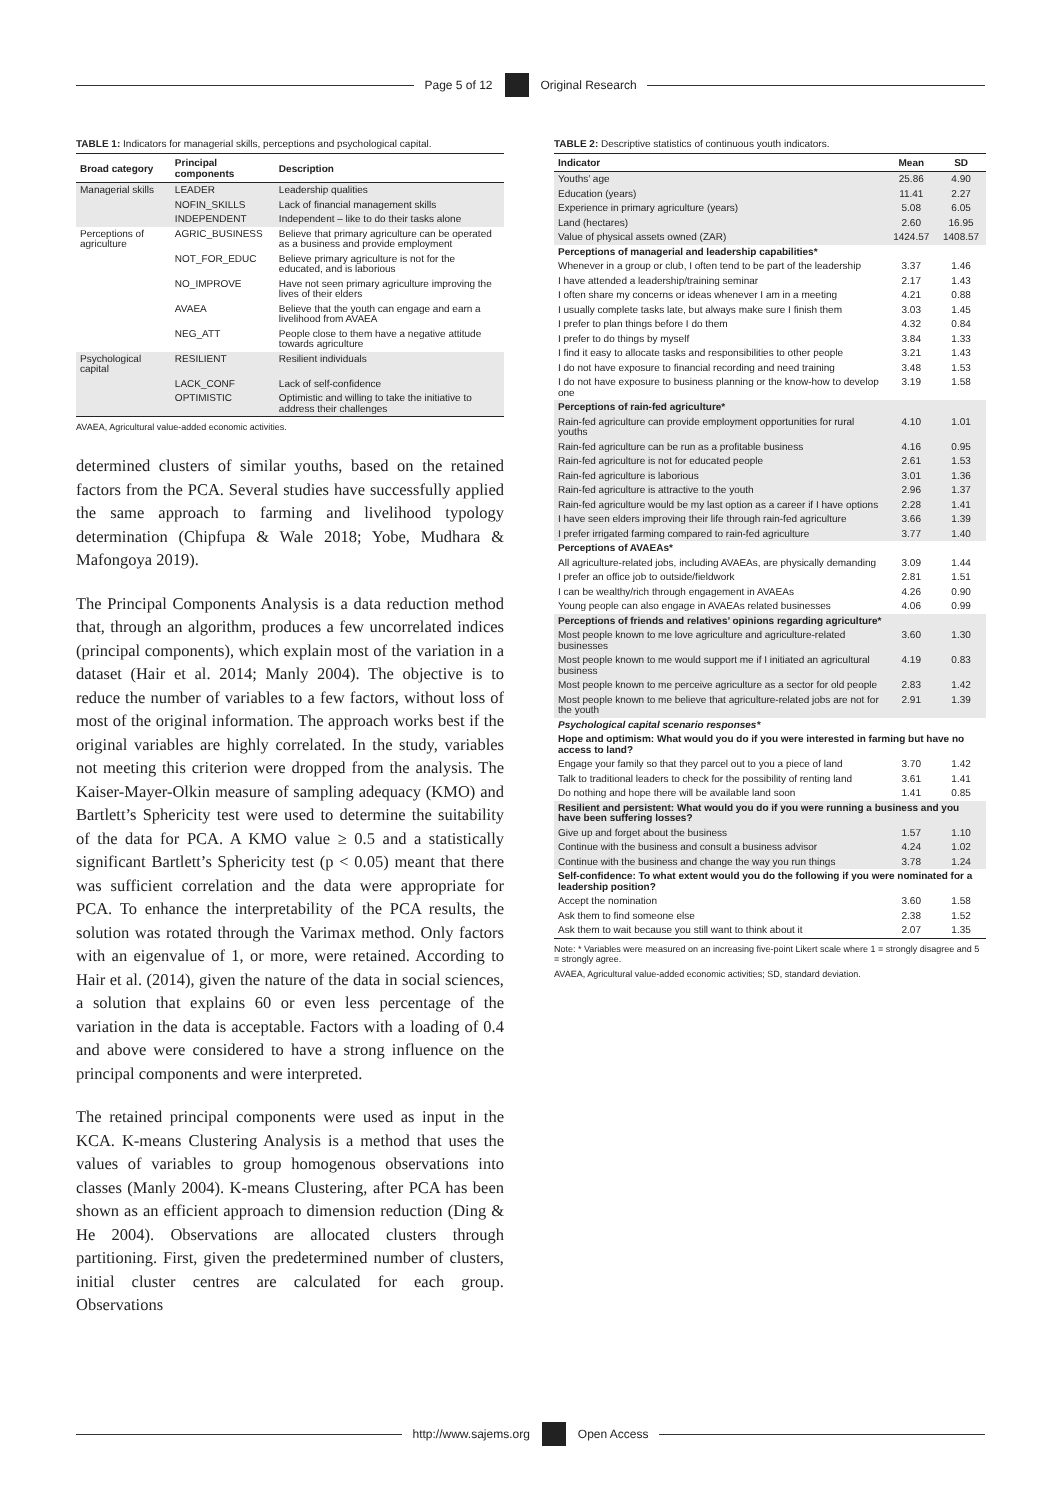Page 5 of 12 Original Research
TABLE 1: Indicators for managerial skills, perceptions and psychological capital.
| Broad category | Principal components | Description |
| --- | --- | --- |
| Managerial skills | LEADER | Leadership qualities |
| | NOFIN_SKILLS | Lack of financial management skills |
| | INDEPENDENT | Independent – like to do their tasks alone |
| Perceptions of agriculture | AGRIC_BUSINESS | Believe that primary agriculture can be operated as a business and provide employment |
| | NOT_FOR_EDUC | Believe primary agriculture is not for the educated, and is laborious |
| | NO_IMPROVE | Have not seen primary agriculture improving the lives of their elders |
| | AVAEA | Believe that the youth can engage and earn a livelihood from AVAEA |
| | NEG_ATT | People close to them have a negative attitude towards agriculture |
| Psychological capital | RESILIENT | Resilient individuals |
| | LACK_CONF | Lack of self-confidence |
| | OPTIMISTIC | Optimistic and willing to take the initiative to address their challenges |
AVAEA, Agricultural value-added economic activities.
determined clusters of similar youths, based on the retained factors from the PCA. Several studies have successfully applied the same approach to farming and livelihood typology determination (Chipfupa & Wale 2018; Yobe, Mudhara & Mafongoya 2019).
The Principal Components Analysis is a data reduction method that, through an algorithm, produces a few uncorrelated indices (principal components), which explain most of the variation in a dataset (Hair et al. 2014; Manly 2004). The objective is to reduce the number of variables to a few factors, without loss of most of the original information. The approach works best if the original variables are highly correlated. In the study, variables not meeting this criterion were dropped from the analysis. The Kaiser-Mayer-Olkin measure of sampling adequacy (KMO) and Bartlett’s Sphericity test were used to determine the suitability of the data for PCA. A KMO value ≥ 0.5 and a statistically significant Bartlett’s Sphericity test (p < 0.05) meant that there was sufficient correlation and the data were appropriate for PCA. To enhance the interpretability of the PCA results, the solution was rotated through the Varimax method. Only factors with an eigenvalue of 1, or more, were retained. According to Hair et al. (2014), given the nature of the data in social sciences, a solution that explains 60 or even less percentage of the variation in the data is acceptable. Factors with a loading of 0.4 and above were considered to have a strong influence on the principal components and were interpreted.
The retained principal components were used as input in the KCA. K-means Clustering Analysis is a method that uses the values of variables to group homogenous observations into classes (Manly 2004). K-means Clustering, after PCA has been shown as an efficient approach to dimension reduction (Ding & He 2004). Observations are allocated clusters through partitioning. First, given the predetermined number of clusters, initial cluster centres are calculated for each group. Observations
TABLE 2: Descriptive statistics of continuous youth indicators.
| Indicator | Mean | SD |
| --- | --- | --- |
| Youths’ age | 25.86 | 4.90 |
| Education (years) | 11.41 | 2.27 |
| Experience in primary agriculture (years) | 5.08 | 6.05 |
| Land (hectares) | 2.60 | 16.95 |
| Value of physical assets owned (ZAR) | 1424.57 | 1408.57 |
| Perceptions of managerial and leadership capabilities* | | |
| Whenever in a group or club, I often tend to be part of the leadership | 3.37 | 1.46 |
| I have attended a leadership/training seminar | 2.17 | 1.43 |
| I often share my concerns or ideas whenever I am in a meeting | 4.21 | 0.88 |
| I usually complete tasks late, but always make sure I finish them | 3.03 | 1.45 |
| I prefer to plan things before I do them | 4.32 | 0.84 |
| I prefer to do things by myself | 3.84 | 1.33 |
| I find it easy to allocate tasks and responsibilities to other people | 3.21 | 1.43 |
| I do not have exposure to financial recording and need training | 3.48 | 1.53 |
| I do not have exposure to business planning or the know-how to develop one | 3.19 | 1.58 |
| Perceptions of rain-fed agriculture* | | |
| Rain-fed agriculture can provide employment opportunities for rural youths | 4.10 | 1.01 |
| Rain-fed agriculture can be run as a profitable business | 4.16 | 0.95 |
| Rain-fed agriculture is not for educated people | 2.61 | 1.53 |
| Rain-fed agriculture is laborious | 3.01 | 1.36 |
| Rain-fed agriculture is attractive to the youth | 2.96 | 1.37 |
| Rain-fed agriculture would be my last option as a career if I have options | 2.28 | 1.41 |
| I have seen elders improving their life through rain-fed agriculture | 3.66 | 1.39 |
| I prefer irrigated farming compared to rain-fed agriculture | 3.77 | 1.40 |
| Perceptions of AVAEAs* | | |
| All agriculture-related jobs, including AVAEAs, are physically demanding | 3.09 | 1.44 |
| I prefer an office job to outside/fieldwork | 2.81 | 1.51 |
| I can be wealthy/rich through engagement in AVAEAs | 4.26 | 0.90 |
| Young people can also engage in AVAEAs related businesses | 4.06 | 0.99 |
| Perceptions of friends and relatives’ opinions regarding agriculture* | | |
| Most people known to me love agriculture and agriculture-related businesses | 3.60 | 1.30 |
| Most people known to me would support me if I initiated an agricultural business | 4.19 | 0.83 |
| Most people known to me perceive agriculture as a sector for old people | 2.83 | 1.42 |
| Most people known to me believe that agriculture-related jobs are not for the youth | 2.91 | 1.39 |
| Psychological capital scenario responses* | | |
| Hope and optimism: What would you do if you were interested in farming but have no access to land? | | |
| Engage your family so that they parcel out to you a piece of land | 3.70 | 1.42 |
| Talk to traditional leaders to check for the possibility of renting land | 3.61 | 1.41 |
| Do nothing and hope there will be available land soon | 1.41 | 0.85 |
| Resilient and persistent: What would you do if you were running a business and you have been suffering losses? | | |
| Give up and forget about the business | 1.57 | 1.10 |
| Continue with the business and consult a business advisor | 4.24 | 1.02 |
| Continue with the business and change the way you run things | 3.78 | 1.24 |
| Self-confidence: To what extent would you do the following if you were nominated for a leadership position? | | |
| Accept the nomination | 3.60 | 1.58 |
| Ask them to find someone else | 2.38 | 1.52 |
| Ask them to wait because you still want to think about it | 2.07 | 1.35 |
Note: * Variables were measured on an increasing five-point Likert scale where 1 = strongly disagree and 5 = strongly agree.
AVAEA, Agricultural value-added economic activities; SD, standard deviation.
http://www.sajems.org Open Access